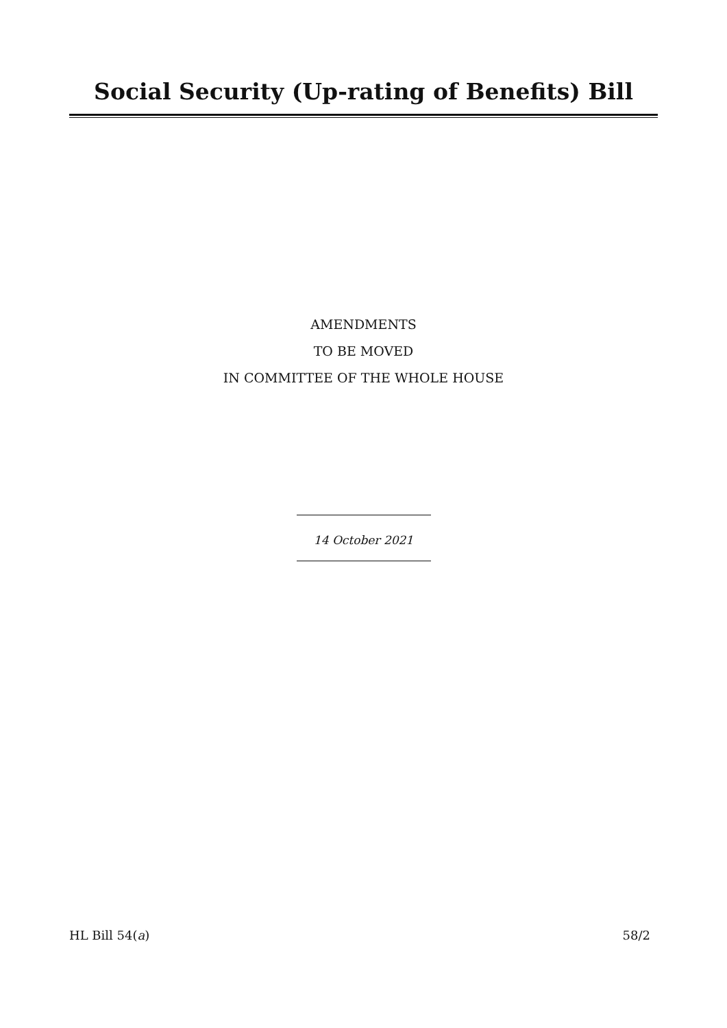Social Security (Up-rating of Benefits) Bill
AMENDMENTS
TO BE MOVED
IN COMMITTEE OF THE WHOLE HOUSE
14 October 2021
HL Bill 54(a) 58/2